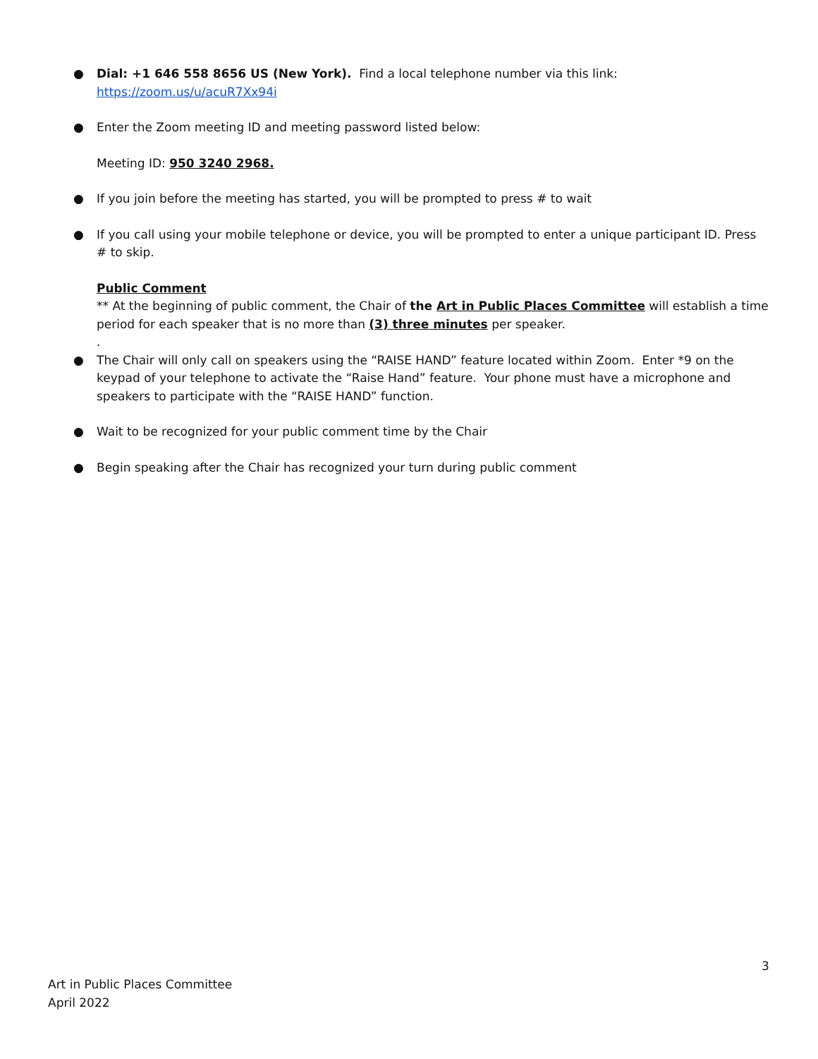● Dial: +1 646 558 8656 US (New York). Find a local telephone number via this link: https://zoom.us/u/acuR7Xx94i
● Enter the Zoom meeting ID and meeting password listed below:
Meeting ID: 950 3240 2968.
● If you join before the meeting has started, you will be prompted to press # to wait
● If you call using your mobile telephone or device, you will be prompted to enter a unique participant ID. Press # to skip.
Public Comment
** At the beginning of public comment, the Chair of the Art in Public Places Committee will establish a time period for each speaker that is no more than (3) three minutes per speaker.
.
● The Chair will only call on speakers using the “RAISE HAND” feature located within Zoom. Enter *9 on the keypad of your telephone to activate the “Raise Hand” feature. Your phone must have a microphone and speakers to participate with the “RAISE HAND” function.
● Wait to be recognized for your public comment time by the Chair
● Begin speaking after the Chair has recognized your turn during public comment
3
Art in Public Places Committee
April 2022